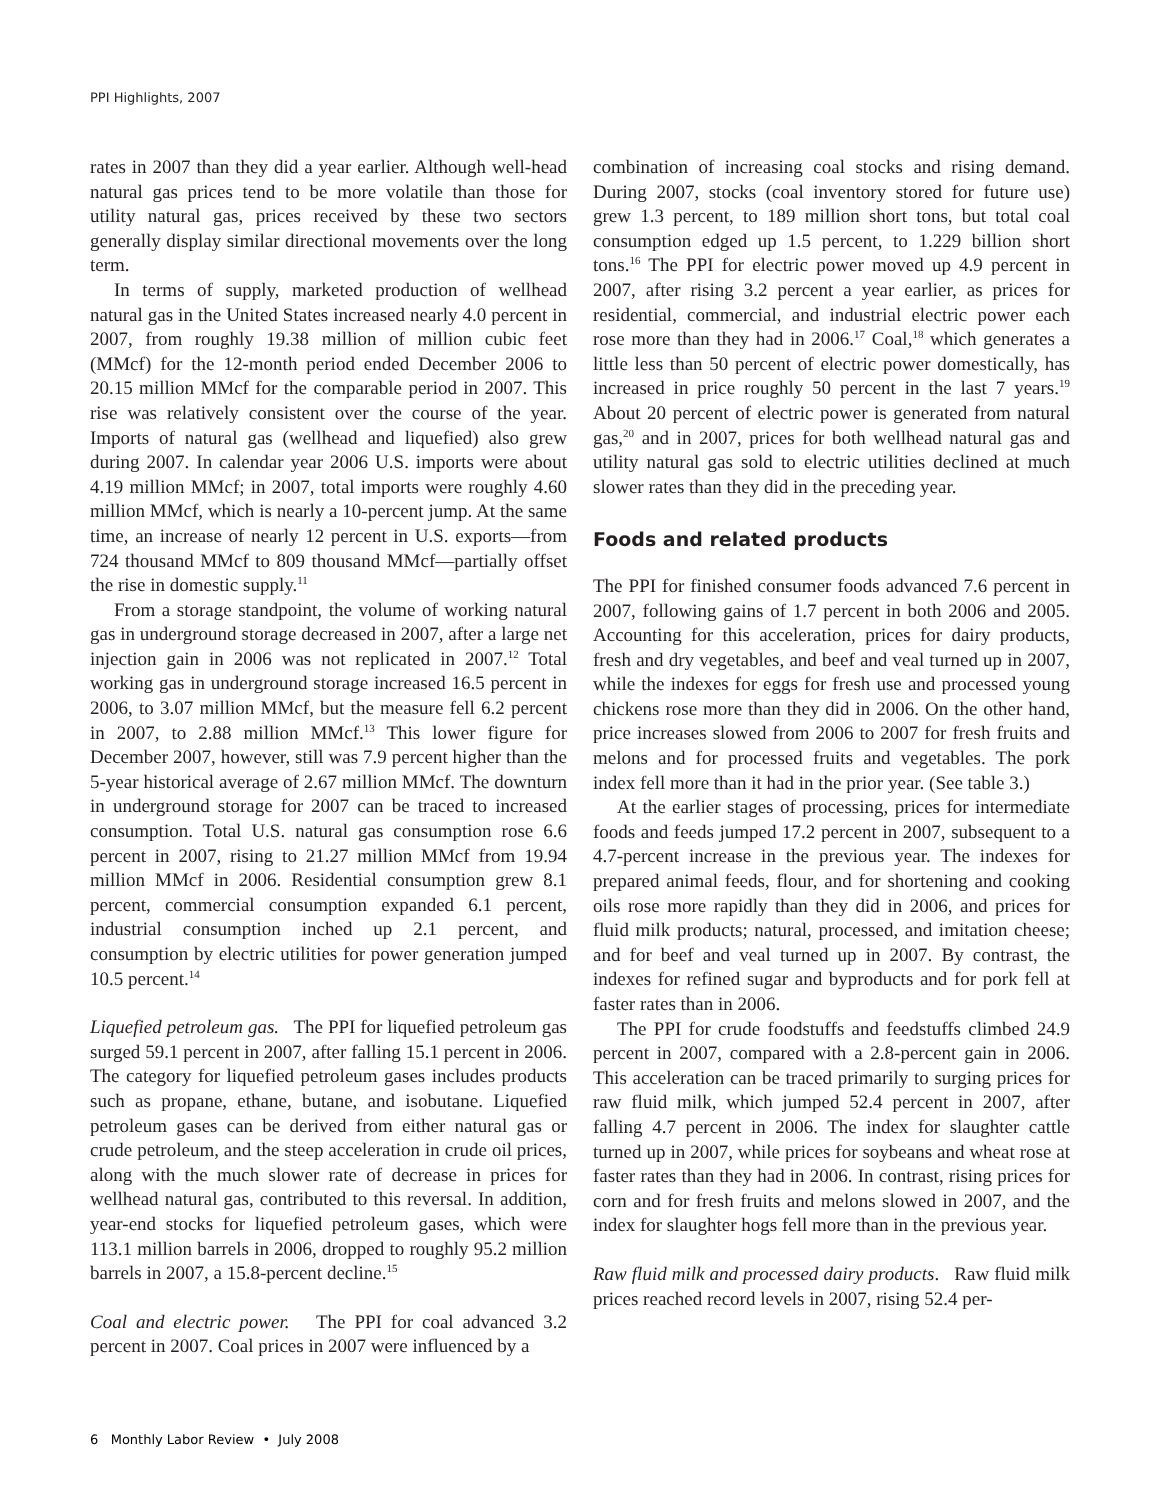PPI Highlights, 2007
rates in 2007 than they did a year earlier. Although well-head natural gas prices tend to be more volatile than those for utility natural gas, prices received by these two sectors generally display similar directional movements over the long term.
In terms of supply, marketed production of wellhead natural gas in the United States increased nearly 4.0 percent in 2007, from roughly 19.38 million of million cubic feet (MMcf) for the 12-month period ended December 2006 to 20.15 million MMcf for the comparable period in 2007. This rise was relatively consistent over the course of the year. Imports of natural gas (wellhead and liquefied) also grew during 2007. In calendar year 2006 U.S. imports were about 4.19 million MMcf; in 2007, total imports were roughly 4.60 million MMcf, which is nearly a 10-percent jump. At the same time, an increase of nearly 12 percent in U.S. exports—from 724 thousand MMcf to 809 thousand MMcf—partially offset the rise in domestic supply.<sup>11</sup>
From a storage standpoint, the volume of working natural gas in underground storage decreased in 2007, after a large net injection gain in 2006 was not replicated in 2007.<sup>12</sup> Total working gas in underground storage increased 16.5 percent in 2006, to 3.07 million MMcf, but the measure fell 6.2 percent in 2007, to 2.88 million MMcf.<sup>13</sup> This lower figure for December 2007, however, still was 7.9 percent higher than the 5-year historical average of 2.67 million MMcf. The downturn in underground storage for 2007 can be traced to increased consumption. Total U.S. natural gas consumption rose 6.6 percent in 2007, rising to 21.27 million MMcf from 19.94 million MMcf in 2006. Residential consumption grew 8.1 percent, commercial consumption expanded 6.1 percent, industrial consumption inched up 2.1 percent, and consumption by electric utilities for power generation jumped 10.5 percent.<sup>14</sup>
Liquefied petroleum gas. The PPI for liquefied petroleum gas surged 59.1 percent in 2007, after falling 15.1 percent in 2006. The category for liquefied petroleum gases includes products such as propane, ethane, butane, and isobutane. Liquefied petroleum gases can be derived from either natural gas or crude petroleum, and the steep acceleration in crude oil prices, along with the much slower rate of decrease in prices for wellhead natural gas, contributed to this reversal. In addition, year-end stocks for liquefied petroleum gases, which were 113.1 million barrels in 2006, dropped to roughly 95.2 million barrels in 2007, a 15.8-percent decline.<sup>15</sup>
Coal and electric power. The PPI for coal advanced 3.2 percent in 2007. Coal prices in 2007 were influenced by a
combination of increasing coal stocks and rising demand. During 2007, stocks (coal inventory stored for future use) grew 1.3 percent, to 189 million short tons, but total coal consumption edged up 1.5 percent, to 1.229 billion short tons.<sup>16</sup> The PPI for electric power moved up 4.9 percent in 2007, after rising 3.2 percent a year earlier, as prices for residential, commercial, and industrial electric power each rose more than they had in 2006.<sup>17</sup> Coal,<sup>18</sup> which generates a little less than 50 percent of electric power domestically, has increased in price roughly 50 percent in the last 7 years.<sup>19</sup> About 20 percent of electric power is generated from natural gas,<sup>20</sup> and in 2007, prices for both wellhead natural gas and utility natural gas sold to electric utilities declined at much slower rates than they did in the preceding year.
Foods and related products
The PPI for finished consumer foods advanced 7.6 percent in 2007, following gains of 1.7 percent in both 2006 and 2005. Accounting for this acceleration, prices for dairy products, fresh and dry vegetables, and beef and veal turned up in 2007, while the indexes for eggs for fresh use and processed young chickens rose more than they did in 2006. On the other hand, price increases slowed from 2006 to 2007 for fresh fruits and melons and for processed fruits and vegetables. The pork index fell more than it had in the prior year. (See table 3.)
At the earlier stages of processing, prices for intermediate foods and feeds jumped 17.2 percent in 2007, subsequent to a 4.7-percent increase in the previous year. The indexes for prepared animal feeds, flour, and for shortening and cooking oils rose more rapidly than they did in 2006, and prices for fluid milk products; natural, processed, and imitation cheese; and for beef and veal turned up in 2007. By contrast, the indexes for refined sugar and byproducts and for pork fell at faster rates than in 2006.
The PPI for crude foodstuffs and feedstuffs climbed 24.9 percent in 2007, compared with a 2.8-percent gain in 2006. This acceleration can be traced primarily to surging prices for raw fluid milk, which jumped 52.4 percent in 2007, after falling 4.7 percent in 2006. The index for slaughter cattle turned up in 2007, while prices for soybeans and wheat rose at faster rates than they had in 2006. In contrast, rising prices for corn and for fresh fruits and melons slowed in 2007, and the index for slaughter hogs fell more than in the previous year.
Raw fluid milk and processed dairy products. Raw fluid milk prices reached record levels in 2007, rising 52.4 per-
6 Monthly Labor Review • July 2008